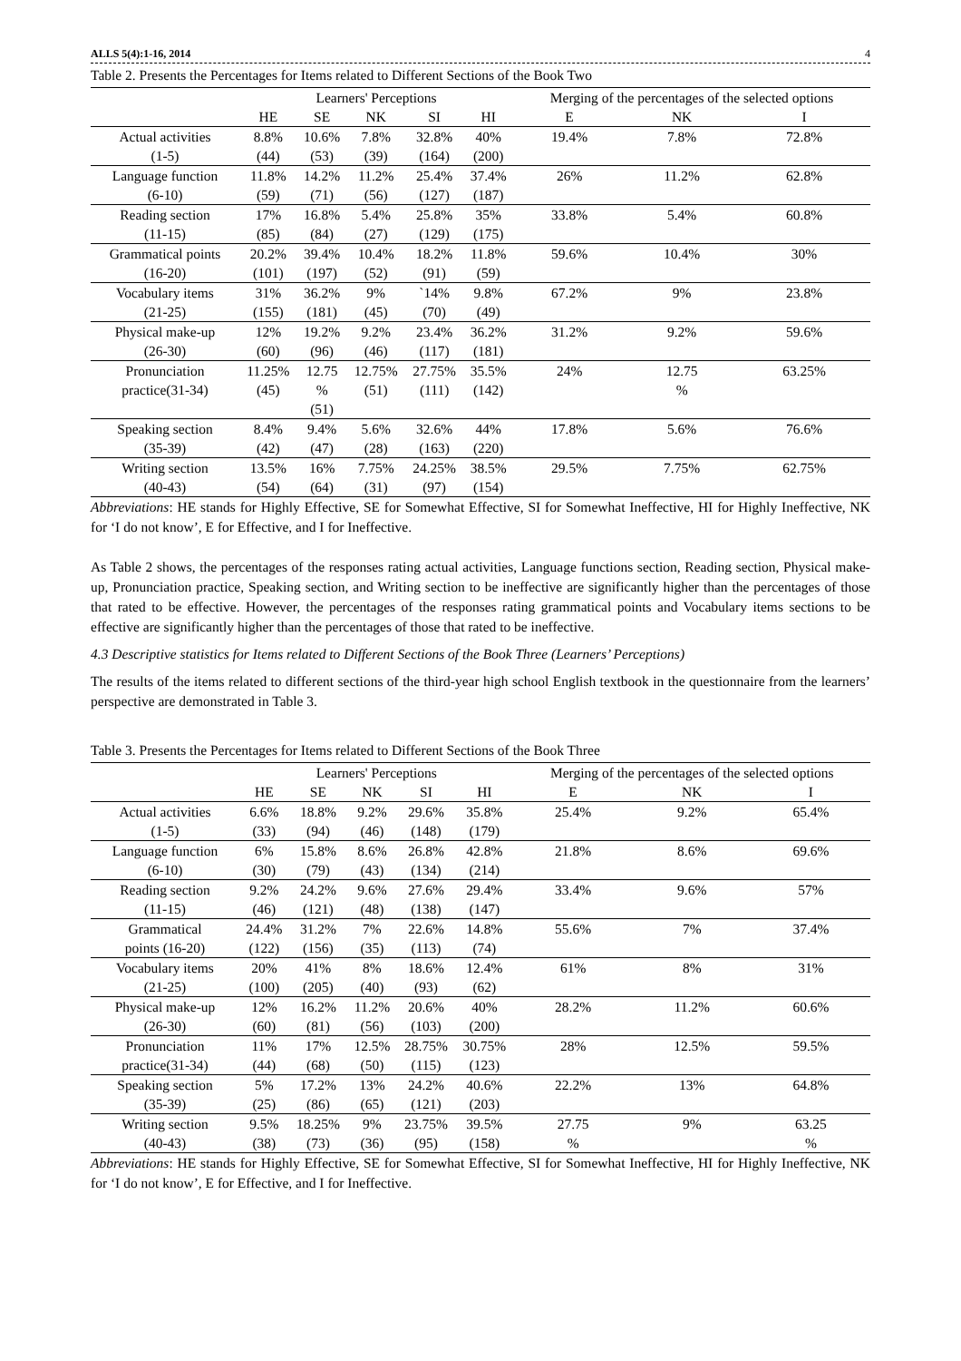ALLS 5(4):1-16, 2014 4
Table 2. Presents the Percentages for Items related to Different Sections of the Book Two
| | Learners' Perceptions | | | | | Merging of the percentages of the selected options | | |
| --- | --- | --- | --- | --- | --- | --- | --- | --- |
| | HE | SE | NK | SI | HI | E | NK | I |
| Actual activities (1-5) | 8.8% (44) | 10.6% (53) | 7.8% (39) | 32.8% (164) | 40% (200) | 19.4% | 7.8% | 72.8% |
| Language function (6-10) | 11.8% (59) | 14.2% (71) | 11.2% (56) | 25.4% (127) | 37.4% (187) | 26% | 11.2% | 62.8% |
| Reading section (11-15) | 17% (85) | 16.8% (84) | 5.4% (27) | 25.8% (129) | 35% (175) | 33.8% | 5.4% | 60.8% |
| Grammatical points (16-20) | 20.2% (101) | 39.4% (197) | 10.4% (52) | 18.2% (91) | 11.8% (59) | 59.6% | 10.4% | 30% |
| Vocabulary items (21-25) | 31% (155) | 36.2% (181) | 9% (45) | `14% (70) | 9.8% (49) | 67.2% | 9% | 23.8% |
| Physical make-up (26-30) | 12% (60) | 19.2% (96) | 9.2% (46) | 23.4% (117) | 36.2% (181) | 31.2% | 9.2% | 59.6% |
| Pronunciation practice(31-34) | 11.25% (45) | 12.75 % (51) | 12.75% (51) | 27.75% (111) | 35.5% (142) | 24% | 12.75 % | 63.25% |
| Speaking section (35-39) | 8.4% (42) | 9.4% (47) | 5.6% (28) | 32.6% (163) | 44% (220) | 17.8% | 5.6% | 76.6% |
| Writing section (40-43) | 13.5% (54) | 16% (64) | 7.75% (31) | 24.25% (97) | 38.5% (154) | 29.5% | 7.75% | 62.75% |
Abbreviations: HE stands for Highly Effective, SE for Somewhat Effective, SI for Somewhat Ineffective, HI for Highly Ineffective, NK for ‘I do not know’, E for Effective, and I for Ineffective.
As Table 2 shows, the percentages of the responses rating actual activities, Language functions section, Reading section, Physical make-up, Pronunciation practice, Speaking section, and Writing section to be ineffective are significantly higher than the percentages of those that rated to be effective. However, the percentages of the responses rating grammatical points and Vocabulary items sections to be effective are significantly higher than the percentages of those that rated to be ineffective.
4.3 Descriptive statistics for Items related to Different Sections of the Book Three (Learners’ Perceptions)
The results of the items related to different sections of the third-year high school English textbook in the questionnaire from the learners’ perspective are demonstrated in Table 3.
Table 3. Presents the Percentages for Items related to Different Sections of the Book Three
| | Learners' Perceptions | | | | | Merging of the percentages of the selected options | | |
| --- | --- | --- | --- | --- | --- | --- | --- | --- |
| | HE | SE | NK | SI | HI | E | NK | I |
| Actual activities (1-5) | 6.6% (33) | 18.8% (94) | 9.2% (46) | 29.6% (148) | 35.8% (179) | 25.4% | 9.2% | 65.4% |
| Language function (6-10) | 6% (30) | 15.8% (79) | 8.6% (43) | 26.8% (134) | 42.8% (214) | 21.8% | 8.6% | 69.6% |
| Reading section (11-15) | 9.2% (46) | 24.2% (121) | 9.6% (48) | 27.6% (138) | 29.4% (147) | 33.4% | 9.6% | 57% |
| Grammatical points (16-20) | 24.4% (122) | 31.2% (156) | 7% (35) | 22.6% (113) | 14.8% (74) | 55.6% | 7% | 37.4% |
| Vocabulary items (21-25) | 20% (100) | 41% (205) | 8% (40) | 18.6% (93) | 12.4% (62) | 61% | 8% | 31% |
| Physical make-up (26-30) | 12% (60) | 16.2% (81) | 11.2% (56) | 20.6% (103) | 40% (200) | 28.2% | 11.2% | 60.6% |
| Pronunciation practice(31-34) | 11% (44) | 17% (68) | 12.5% (50) | 28.75% (115) | 30.75% (123) | 28% | 12.5% | 59.5% |
| Speaking section (35-39) | 5% (25) | 17.2% (86) | 13% (65) | 24.2% (121) | 40.6% (203) | 22.2% | 13% | 64.8% |
| Writing section (40-43) | 9.5% (38) | 18.25% (73) | 9% (36) | 23.75% (95) | 39.5% (158) | 27.75 % | 9% | 63.25 % |
Abbreviations: HE stands for Highly Effective, SE for Somewhat Effective, SI for Somewhat Ineffective, HI for Highly Ineffective, NK for ‘I do not know’, E for Effective, and I for Ineffective.